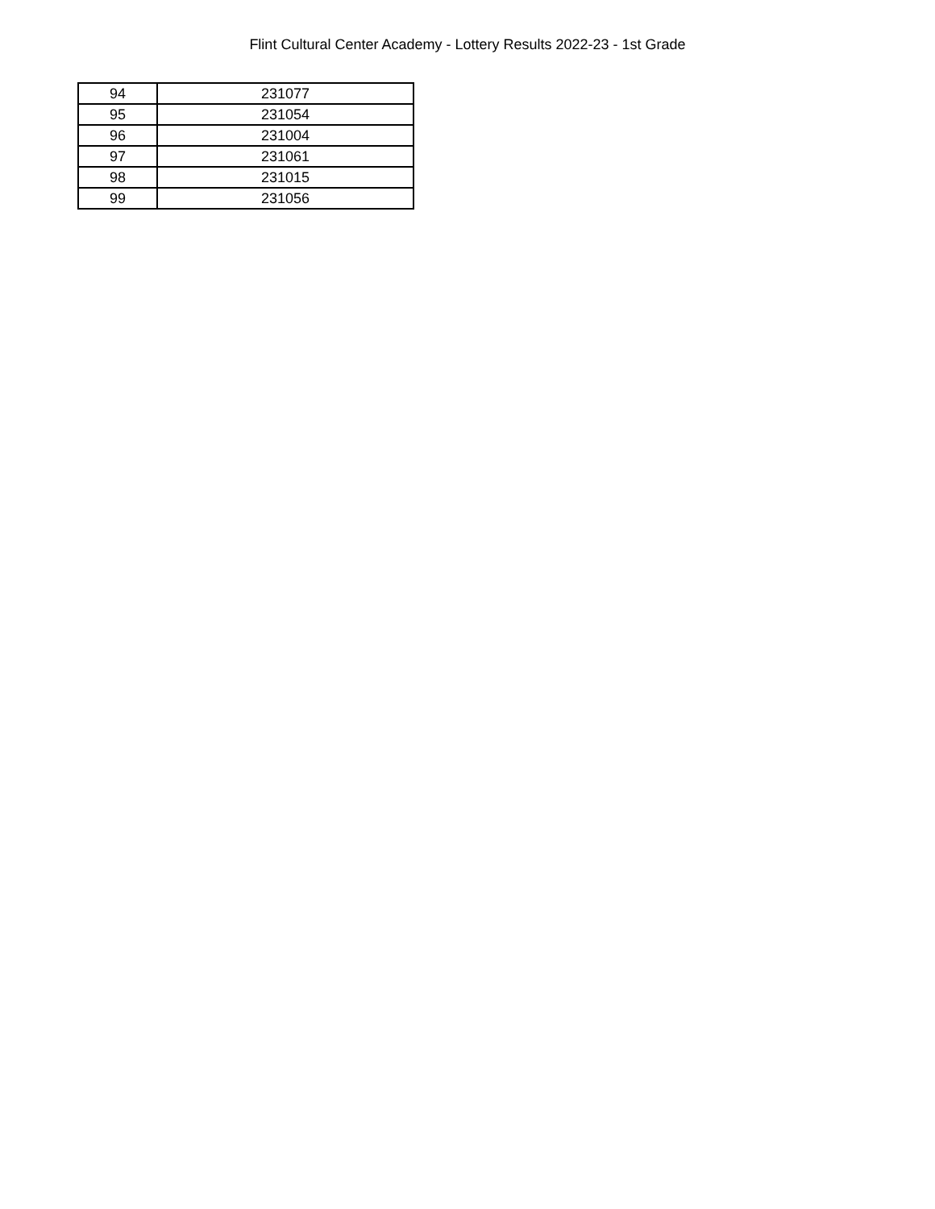Flint Cultural Center Academy - Lottery Results 2022-23 - 1st Grade
| 94 | 231077 |
| 95 | 231054 |
| 96 | 231004 |
| 97 | 231061 |
| 98 | 231015 |
| 99 | 231056 |